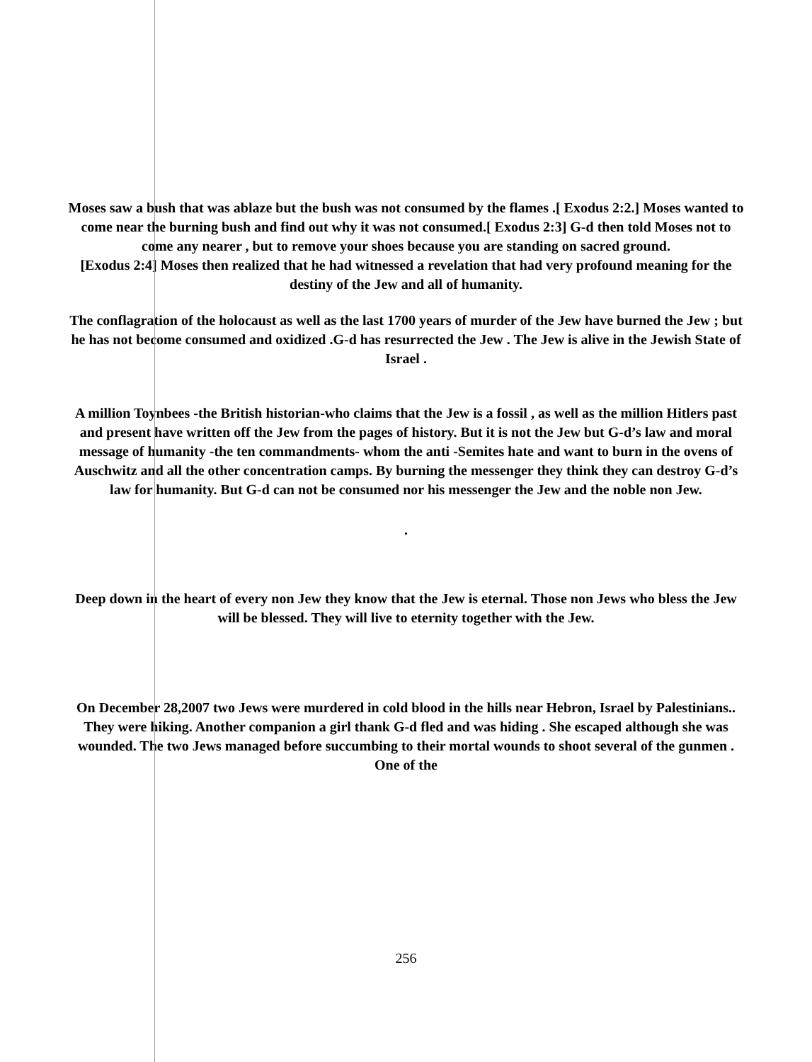Moses saw a bush that was ablaze but the bush was not consumed by the flames .[ Exodus 2:2.] Moses wanted to come near the burning bush and find out why it was not consumed.[ Exodus 2:3] G-d then told Moses not to come any nearer , but to remove your shoes because you are standing on sacred ground.
[Exodus 2:4] Moses then realized that he had witnessed a revelation that had very profound meaning for the destiny of the Jew and all of humanity.
The conflagration of the holocaust as well as the last 1700 years of murder of the Jew have burned the Jew ; but he has not become consumed and oxidized .G-d has resurrected the Jew . The Jew is alive in the Jewish State of Israel .
A million Toynbees -the British historian-who claims that the Jew is a fossil , as well as the million Hitlers past and present have written off the Jew from the pages of history. But it is not the Jew but G-d’s law and moral message of humanity -the ten commandments- whom the anti -Semites hate and want to burn in the ovens of Auschwitz and all the other concentration camps. By burning the messenger they think they can destroy G-d’s law for humanity. But G-d can not be consumed nor his messenger the Jew and the noble non Jew.
.
Deep down in the heart of every non Jew they know that the Jew is eternal. Those non Jews who bless the Jew will be blessed. They will live to eternity together with the Jew.
On December 28,2007 two Jews were murdered in cold blood in the hills near Hebron, Israel by Palestinians.. They were hiking. Another companion a girl thank G-d fled and was hiding . She escaped although she was wounded. The two Jews managed before succumbing to their mortal wounds to shoot several of the gunmen . One of the
256